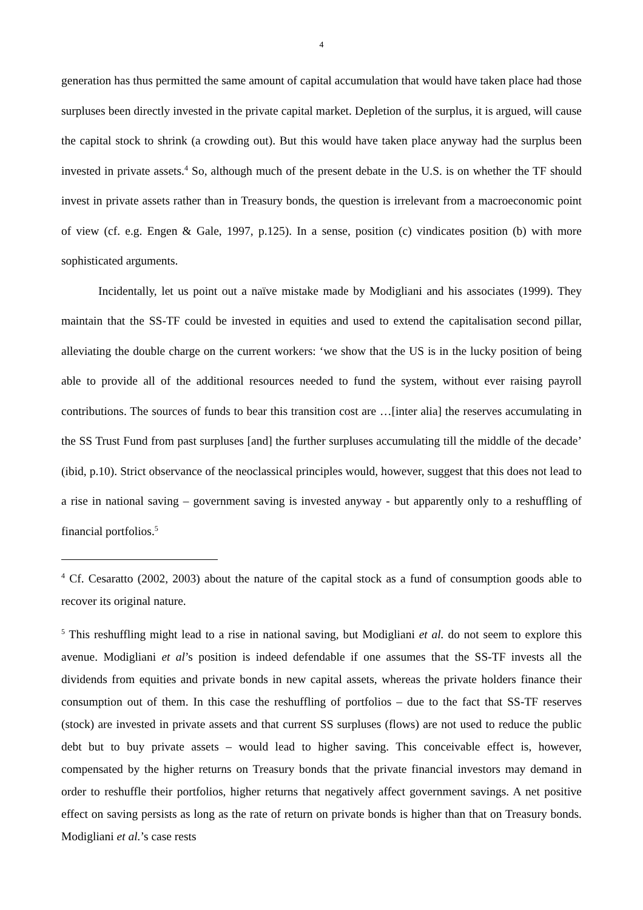4
generation has thus permitted the same amount of capital accumulation that would have taken place had those surpluses been directly invested in the private capital market. Depletion of the surplus, it is argued, will cause the capital stock to shrink (a crowding out). But this would have taken place anyway had the surplus been invested in private assets.<sup>4</sup> So, although much of the present debate in the U.S. is on whether the TF should invest in private assets rather than in Treasury bonds, the question is irrelevant from a macroeconomic point of view (cf. e.g. Engen & Gale, 1997, p.125). In a sense, position (c) vindicates position (b) with more sophisticated arguments.
Incidentally, let us point out a naïve mistake made by Modigliani and his associates (1999). They maintain that the SS-TF could be invested in equities and used to extend the capitalisation second pillar, alleviating the double charge on the current workers: ‘we show that the US is in the lucky position of being able to provide all of the additional resources needed to fund the system, without ever raising payroll contributions. The sources of funds to bear this transition cost are …[inter alia] the reserves accumulating in the SS Trust Fund from past surpluses [and] the further surpluses accumulating till the middle of the decade’ (ibid, p.10). Strict observance of the neoclassical principles would, however, suggest that this does not lead to a rise in national saving – government saving is invested anyway - but apparently only to a reshuffling of financial portfolios.<sup>5</sup>
<sup>4</sup> Cf. Cesaratto (2002, 2003) about the nature of the capital stock as a fund of consumption goods able to recover its original nature.
<sup>5</sup> This reshuffling might lead to a rise in national saving, but Modigliani et al. do not seem to explore this avenue. Modigliani et al’s position is indeed defendable if one assumes that the SS-TF invests all the dividends from equities and private bonds in new capital assets, whereas the private holders finance their consumption out of them. In this case the reshuffling of portfolios – due to the fact that SS-TF reserves (stock) are invested in private assets and that current SS surpluses (flows) are not used to reduce the public debt but to buy private assets – would lead to higher saving. This conceivable effect is, however, compensated by the higher returns on Treasury bonds that the private financial investors may demand in order to reshuffle their portfolios, higher returns that negatively affect government savings. A net positive effect on saving persists as long as the rate of return on private bonds is higher than that on Treasury bonds. Modigliani et al.’s case rests